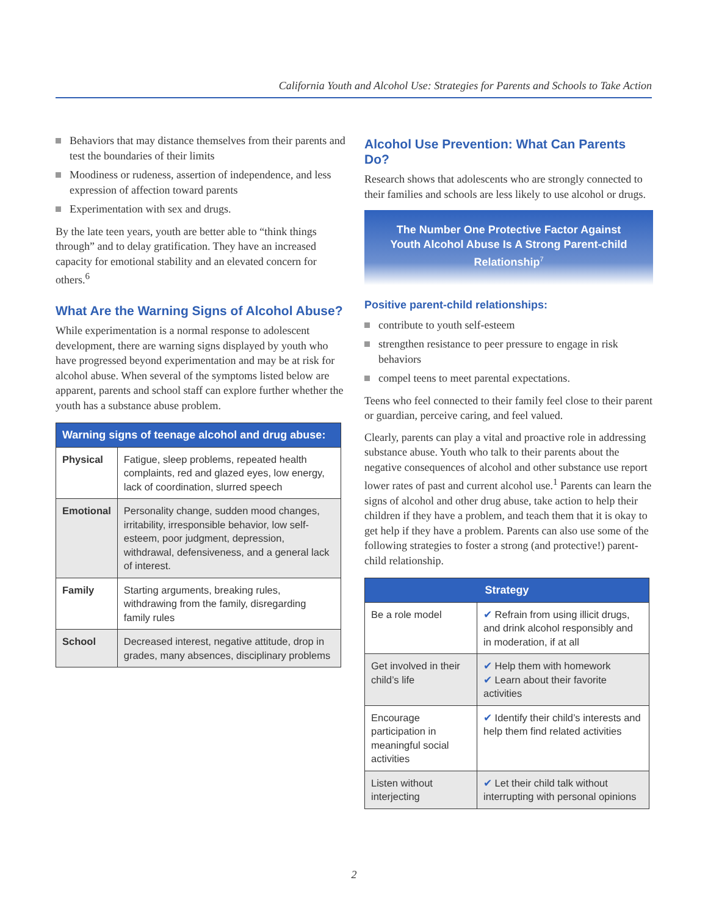California Youth and Alcohol Use: Strategies for Parents and Schools to Take Action
Behaviors that may distance themselves from their parents and test the boundaries of their limits
Moodiness or rudeness, assertion of independence, and less expression of affection toward parents
Experimentation with sex and drugs.
By the late teen years, youth are better able to “think things through” and to delay gratification. They have an increased capacity for emotional stability and an elevated concern for others.<sup>6</sup>
What Are the Warning Signs of Alcohol Abuse?
While experimentation is a normal response to adolescent development, there are warning signs displayed by youth who have progressed beyond experimentation and may be at risk for alcohol abuse. When several of the symptoms listed below are apparent, parents and school staff can explore further whether the youth has a substance abuse problem.
| Warning signs of teenage alcohol and drug abuse: | |
| --- | --- |
| Physical | Fatigue, sleep problems, repeated health complaints, red and glazed eyes, low energy, lack of coordination, slurred speech |
| Emotional | Personality change, sudden mood changes, irritability, irresponsible behavior, low self-esteem, poor judgment, depression, withdrawal, defensiveness, and a general lack of interest. |
| Family | Starting arguments, breaking rules, withdrawing from the family, disregarding family rules |
| School | Decreased interest, negative attitude, drop in grades, many absences, disciplinary problems |
Alcohol Use Prevention: What Can Parents Do?
Research shows that adolescents who are strongly connected to their families and schools are less likely to use alcohol or drugs.
The Number One Protective Factor Against Youth Alcohol Abuse Is A Strong Parent-child Relationship<sup>7</sup>
Positive parent-child relationships:
contribute to youth self-esteem
strengthen resistance to peer pressure to engage in risk behaviors
compel teens to meet parental expectations.
Teens who feel connected to their family feel close to their parent or guardian, perceive caring, and feel valued.
Clearly, parents can play a vital and proactive role in addressing substance abuse. Youth who talk to their parents about the negative consequences of alcohol and other substance use report lower rates of past and current alcohol use.<sup>1</sup> Parents can learn the signs of alcohol and other drug abuse, take action to help their children if they have a problem, and teach them that it is okay to get help if they have a problem. Parents can also use some of the following strategies to foster a strong (and protective!) parent-child relationship.
| Strategy | |
| --- | --- |
| Be a role model | ✔ Refrain from using illicit drugs, and drink alcohol responsibly and in moderation, if at all |
| Get involved in their child’s life | ✔ Help them with homework ✔ Learn about their favorite activities |
| Encourage participation in meaningful social activities | ✔ Identify their child’s interests and help them find related activities |
| Listen without interjecting | ✔ Let their child talk without interrupting with personal opinions |
2